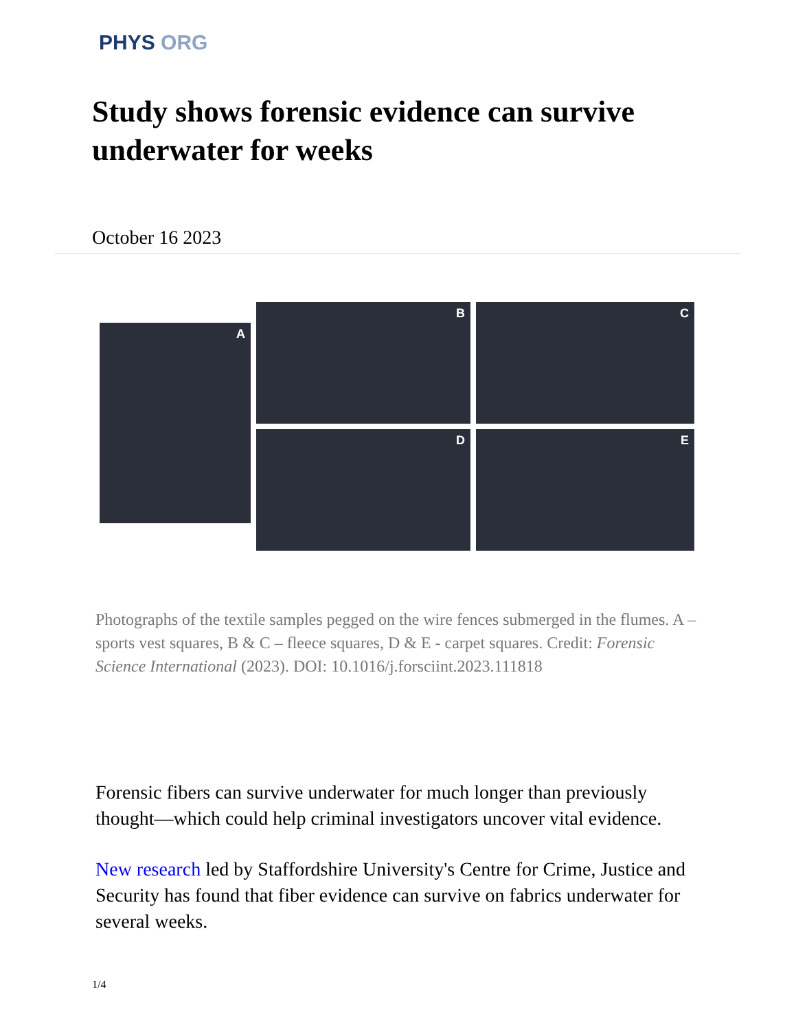PHYS ORG
Study shows forensic evidence can survive underwater for weeks
October 16 2023
A
B
C
D
E
Photographs of the textile samples pegged on the wire fences submerged in the flumes. A – sports vest squares, B & C – fleece squares, D & E - carpet squares. Credit: Forensic Science International (2023). DOI: 10.1016/j.forsciint.2023.111818
Forensic fibers can survive underwater for much longer than previously thought—which could help criminal investigators uncover vital evidence.
New research led by Staffordshire University's Centre for Crime, Justice and Security has found that fiber evidence can survive on fabrics underwater for several weeks.
1/4